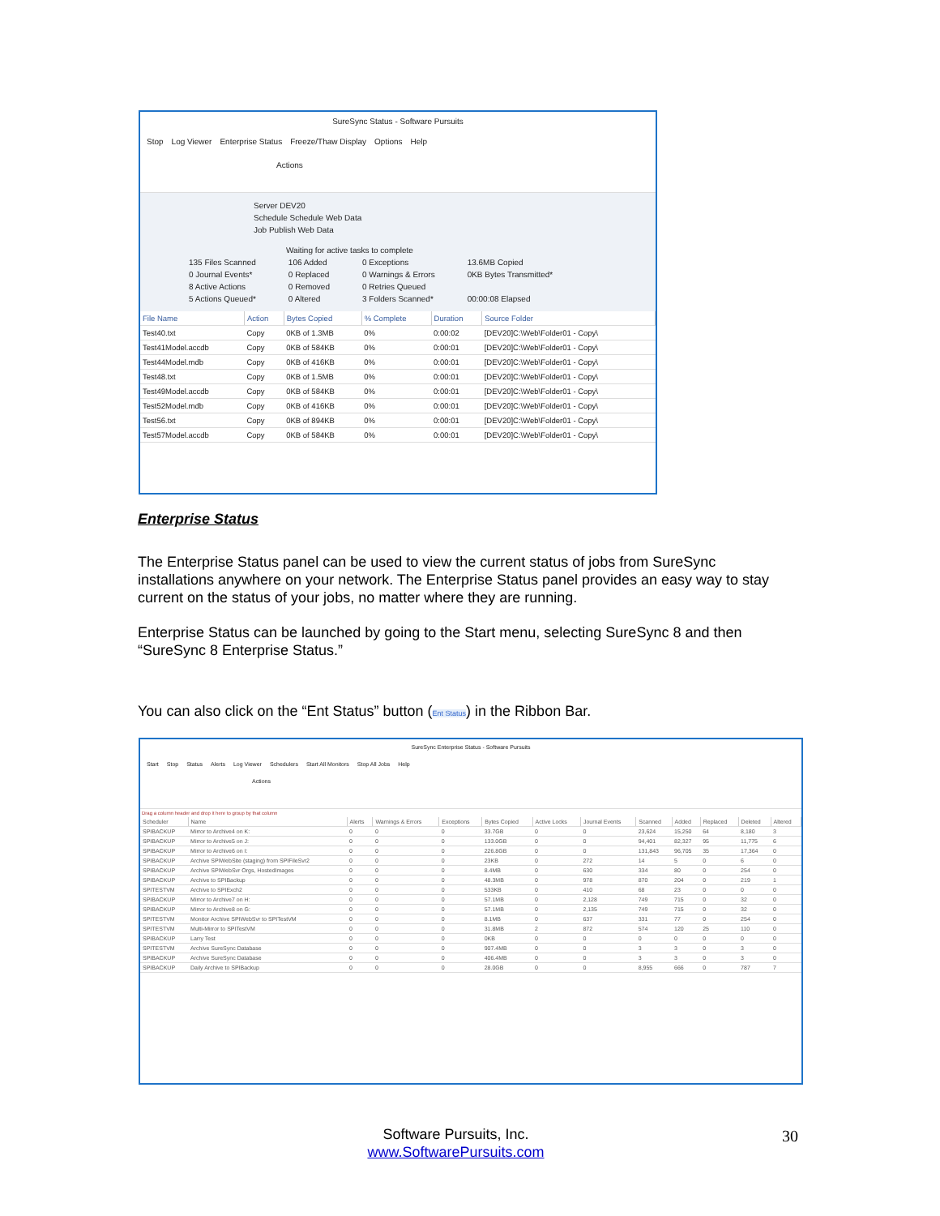SureSync Status - Software Pursuits
Stop Log Viewer Enterprise Status Freeze/Thaw Display Options Help
Actions
Server DEV20
Schedule Schedule Web Data
Job Publish Web Data
Waiting for active tasks to complete
135 Files Scanned
0 Journal Events*
8 Active Actions
5 Actions Queued*
106 Added
0 Replaced
0 Removed
0 Altered
0 Exceptions
0 Warnings & Errors
0 Retries Queued
3 Folders Scanned*
13.6MB Copied
0KB Bytes Transmitted*
00:00:08 Elapsed
| File Name | Action | Bytes Copied | % Complete | Duration | Source Folder |
| --- | --- | --- | --- | --- | --- |
| Test40.txt | Copy | 0KB of 1.3MB | 0% | 0:00:02 | [DEV20]C:\Web\Folder01 - Copy\ |
| Test41Model.accdb | Copy | 0KB of 584KB | 0% | 0:00:01 | [DEV20]C:\Web\Folder01 - Copy\ |
| Test44Model.mdb | Copy | 0KB of 416KB | 0% | 0:00:01 | [DEV20]C:\Web\Folder01 - Copy\ |
| Test48.txt | Copy | 0KB of 1.5MB | 0% | 0:00:01 | [DEV20]C:\Web\Folder01 - Copy\ |
| Test49Model.accdb | Copy | 0KB of 584KB | 0% | 0:00:01 | [DEV20]C:\Web\Folder01 - Copy\ |
| Test52Model.mdb | Copy | 0KB of 416KB | 0% | 0:00:01 | [DEV20]C:\Web\Folder01 - Copy\ |
| Test56.txt | Copy | 0KB of 894KB | 0% | 0:00:01 | [DEV20]C:\Web\Folder01 - Copy\ |
| Test57Model.accdb | Copy | 0KB of 584KB | 0% | 0:00:01 | [DEV20]C:\Web\Folder01 - Copy\ |
Enterprise Status
The Enterprise Status panel can be used to view the current status of jobs from SureSync installations anywhere on your network. The Enterprise Status panel provides an easy way to stay current on the status of your jobs, no matter where they are running.
Enterprise Status can be launched by going to the Start menu, selecting SureSync 8 and then “SureSync 8 Enterprise Status.”
You can also click on the “Ent Status” button (Ent Status) in the Ribbon Bar.
SureSync Enterprise Status - Software Pursuits
Start Stop Status Alerts Log Viewer Schedulers Start All Monitors Stop All Jobs Help
Actions
Drag a column header and drop it here to group by that column
| Scheduler | Name | Alerts | Warnings & Errors | Exceptions | Bytes Copied | Active Locks | Journal Events | Scanned | Added | Replaced | Deleted | Altered |
| --- | --- | --- | --- | --- | --- | --- | --- | --- | --- | --- | --- | --- |
| SPIBACKUP | Mirror to Archive4 on K: | 0 | 0 | 0 | 33.7GB | 0 | 0 | 23,624 | 15,250 | 64 | 8,180 | 3 |
| SPIBACKUP | Mirror to Archive5 on J: | 0 | 0 | 0 | 133.0GB | 0 | 0 | 94,401 | 82,327 | 95 | 11,775 | 6 |
| SPIBACKUP | Mirror to Archive6 on I: | 0 | 0 | 0 | 226.8GB | 0 | 0 | 131,843 | 96,705 | 35 | 17,364 | 0 |
| SPIBACKUP | Archive SPIWebSite (staging) from SPIFileSvr2 | 0 | 0 | 0 | 23KB | 0 | 272 | 14 | 5 | 0 | 6 | 0 |
| SPIBACKUP | Archive SPIWebSvr Orgs, HostedImages | 0 | 0 | 0 | 8.4MB | 0 | 630 | 334 | 80 | 0 | 254 | 0 |
| SPIBACKUP | Archive to SPIBackup | 0 | 0 | 0 | 48.3MB | 0 | 978 | 870 | 204 | 0 | 219 | 1 |
| SPITESTVM | Archive to SPIExch2 | 0 | 0 | 0 | 533KB | 0 | 410 | 68 | 23 | 0 | 0 | 0 |
| SPIBACKUP | Mirror to Archive7 on H: | 0 | 0 | 0 | 57.1MB | 0 | 2,128 | 749 | 715 | 0 | 32 | 0 |
| SPIBACKUP | Mirror to Archive8 on G: | 0 | 0 | 0 | 57.1MB | 0 | 2,135 | 749 | 715 | 0 | 32 | 0 |
| SPITESTVM | Monitor Archive SPIWebSvr to SPITestVM | 0 | 0 | 0 | 8.1MB | 0 | 637 | 331 | 77 | 0 | 254 | 0 |
| SPITESTVM | Multi-Mirror to SPITestVM | 0 | 0 | 0 | 31.8MB | 2 | 872 | 574 | 120 | 25 | 110 | 0 |
| SPIBACKUP | Larry Test | 0 | 0 | 0 | 0KB | 0 | 0 | 0 | 0 | 0 | 0 | 0 |
| SPITESTVM | Archive SureSync Database | 0 | 0 | 0 | 907.4MB | 0 | 0 | 3 | 3 | 0 | 3 | 0 |
| SPIBACKUP | Archive SureSync Database | 0 | 0 | 0 | 406.4MB | 0 | 0 | 3 | 3 | 0 | 3 | 0 |
| SPIBACKUP | Daily Archive to SPIBackup | 0 | 0 | 0 | 28.0GB | 0 | 0 | 8,955 | 666 | 0 | 787 | 7 |
Software Pursuits, Inc.
www.SoftwarePursuits.com
30